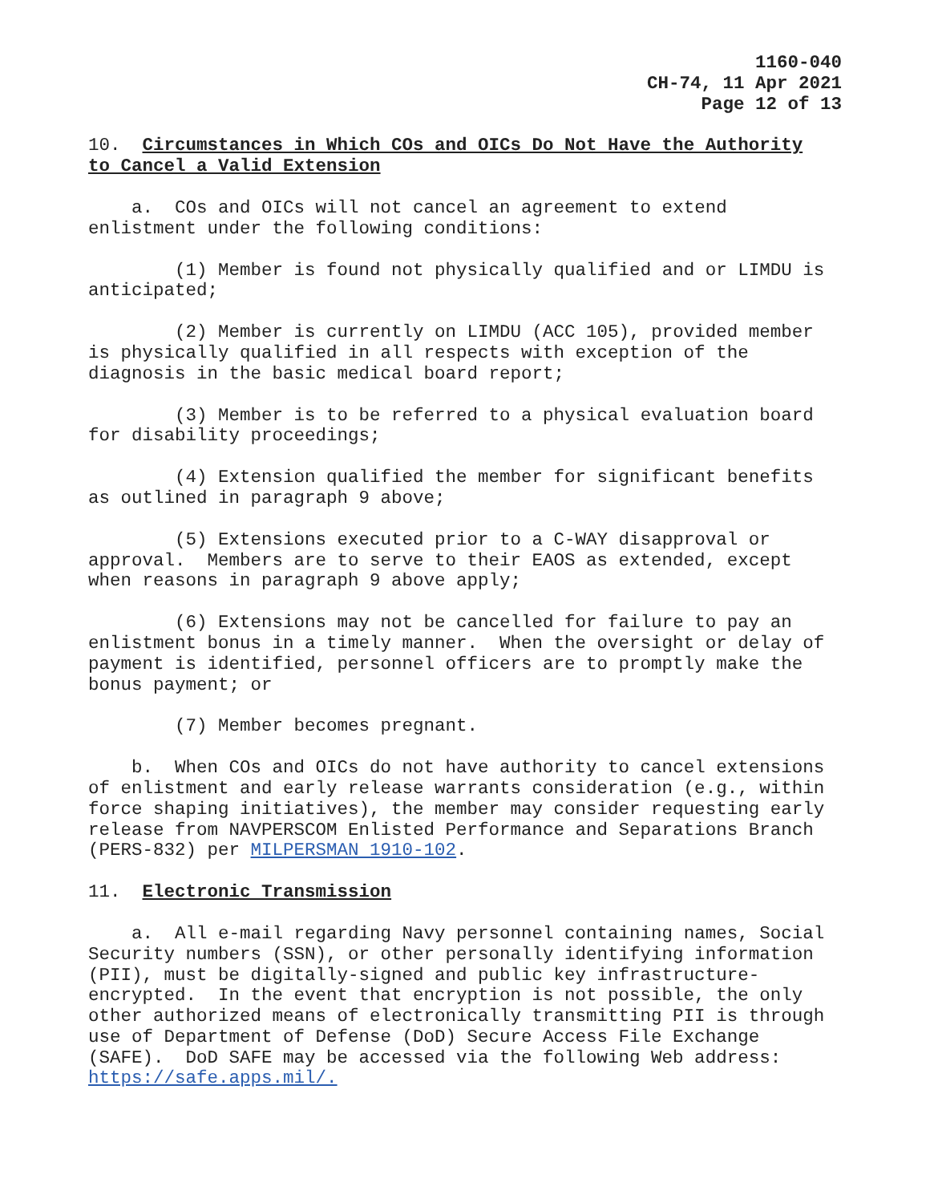1160-040
CH-74, 11 Apr 2021
Page 12 of 13
10. Circumstances in Which COs and OICs Do Not Have the Authority to Cancel a Valid Extension
a. COs and OICs will not cancel an agreement to extend enlistment under the following conditions:
(1) Member is found not physically qualified and or LIMDU is anticipated;
(2) Member is currently on LIMDU (ACC 105), provided member is physically qualified in all respects with exception of the diagnosis in the basic medical board report;
(3) Member is to be referred to a physical evaluation board for disability proceedings;
(4) Extension qualified the member for significant benefits as outlined in paragraph 9 above;
(5) Extensions executed prior to a C-WAY disapproval or approval. Members are to serve to their EAOS as extended, except when reasons in paragraph 9 above apply;
(6) Extensions may not be cancelled for failure to pay an enlistment bonus in a timely manner. When the oversight or delay of payment is identified, personnel officers are to promptly make the bonus payment; or
(7) Member becomes pregnant.
b. When COs and OICs do not have authority to cancel extensions of enlistment and early release warrants consideration (e.g., within force shaping initiatives), the member may consider requesting early release from NAVPERSCOM Enlisted Performance and Separations Branch (PERS-832) per MILPERSMAN 1910-102.
11. Electronic Transmission
a. All e-mail regarding Navy personnel containing names, Social Security numbers (SSN), or other personally identifying information (PII), must be digitally-signed and public key infrastructure- encrypted. In the event that encryption is not possible, the only other authorized means of electronically transmitting PII is through use of Department of Defense (DoD) Secure Access File Exchange (SAFE). DoD SAFE may be accessed via the following Web address: https://safe.apps.mil/.